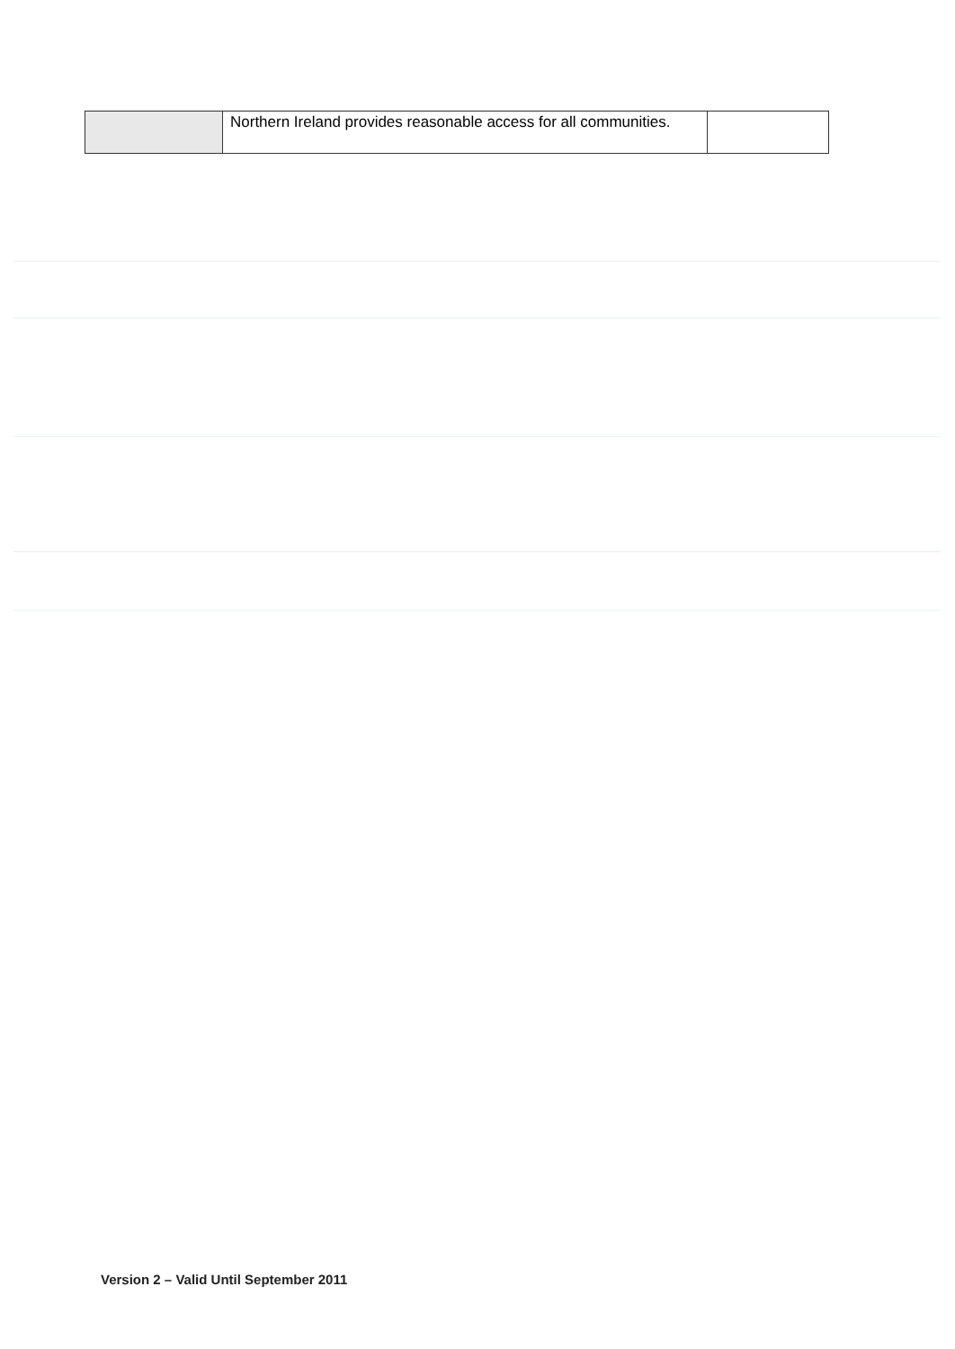| | Northern Ireland provides reasonable access for all communities. | |
Version 2 – Valid Until September 2011